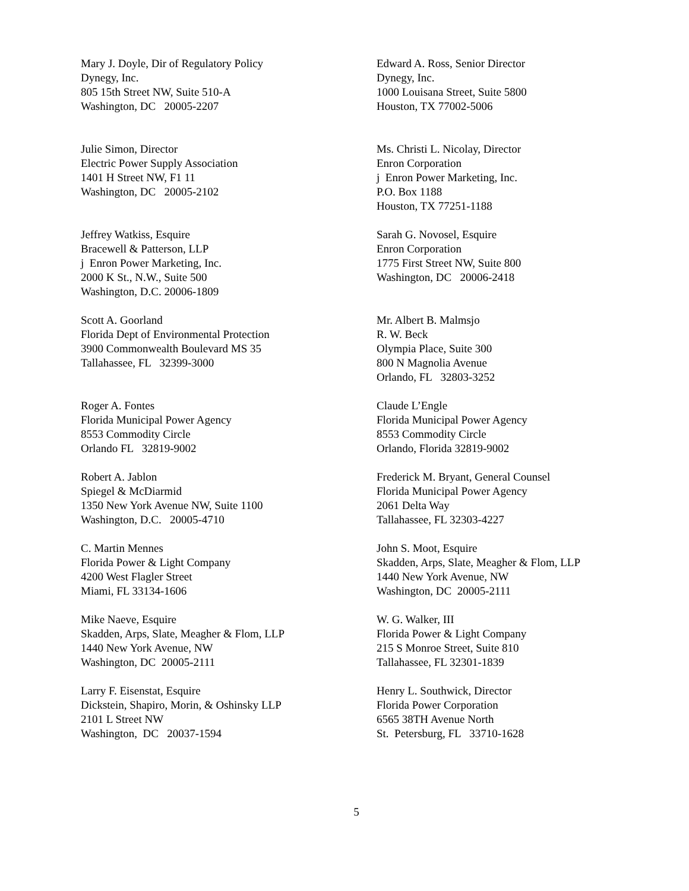Mary J. Doyle, Dir of Regulatory Policy
Dynegy, Inc.
805 15th Street NW, Suite 510-A
Washington, DC 20005-2207
Edward A. Ross, Senior Director
Dynegy, Inc.
1000 Louisana Street, Suite 5800
Houston, TX 77002-5006
Julie Simon, Director
Electric Power Supply Association
1401 H Street NW, F1 11
Washington, DC 20005-2102
Ms. Christi L. Nicolay, Director
Enron Corporation
j Enron Power Marketing, Inc.
P.O. Box 1188
Houston, TX 77251-1188
Jeffrey Watkiss, Esquire
Bracewell & Patterson, LLP
j Enron Power Marketing, Inc.
2000 K St., N.W., Suite 500
Washington, D.C. 20006-1809
Sarah G. Novosel, Esquire
Enron Corporation
1775 First Street NW, Suite 800
Washington, DC 20006-2418
Scott A. Goorland
Florida Dept of Environmental Protection
3900 Commonwealth Boulevard MS 35
Tallahassee, FL 32399-3000
Mr. Albert B. Malmsjo
R. W. Beck
Olympia Place, Suite 300
800 N Magnolia Avenue
Orlando, FL 32803-3252
Roger A. Fontes
Florida Municipal Power Agency
8553 Commodity Circle
Orlando FL 32819-9002
Claude L’Engle
Florida Municipal Power Agency
8553 Commodity Circle
Orlando, Florida 32819-9002
Robert A. Jablon
Spiegel & McDiarmid
1350 New York Avenue NW, Suite 1100
Washington, D.C. 20005-4710
Frederick M. Bryant, General Counsel
Florida Municipal Power Agency
2061 Delta Way
Tallahassee, FL 32303-4227
C. Martin Mennes
Florida Power & Light Company
4200 West Flagler Street
Miami, FL 33134-1606
John S. Moot, Esquire
Skadden, Arps, Slate, Meagher & Flom, LLP
1440 New York Avenue, NW
Washington, DC 20005-2111
Mike Naeve, Esquire
Skadden, Arps, Slate, Meagher & Flom, LLP
1440 New York Avenue, NW
Washington, DC 20005-2111
W. G. Walker, III
Florida Power & Light Company
215 S Monroe Street, Suite 810
Tallahassee, FL 32301-1839
Larry F. Eisenstat, Esquire
Dickstein, Shapiro, Morin, & Oshinsky LLP
2101 L Street NW
Washington, DC 20037-1594
Henry L. Southwick, Director
Florida Power Corporation
6565 38TH Avenue North
St. Petersburg, FL 33710-1628
5